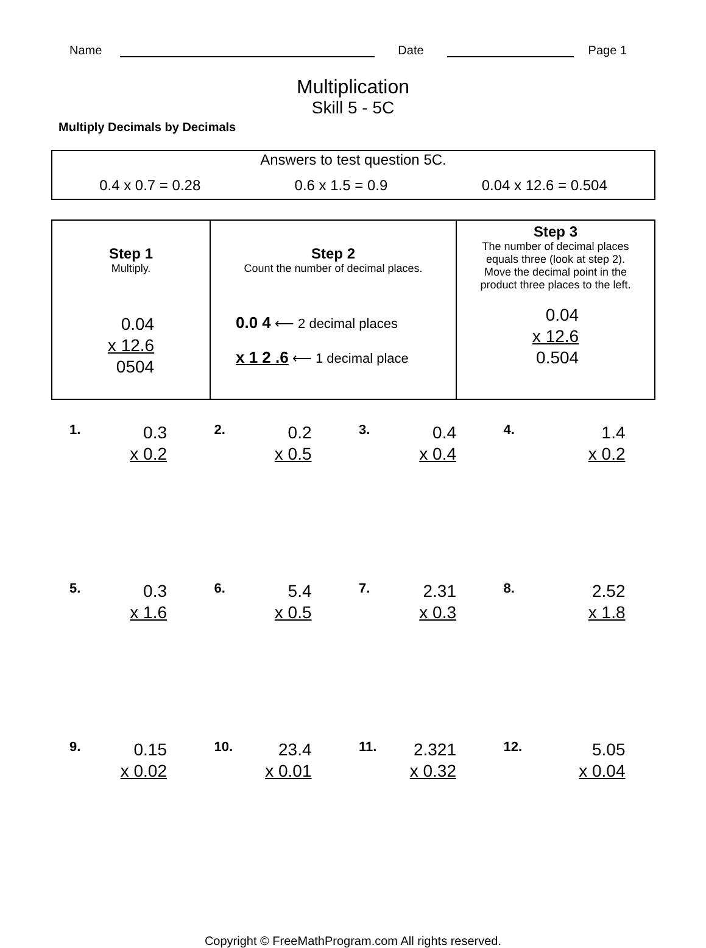Name Date Page 1
Multiplication
Skill 5 - 5C
Multiply Decimals by Decimals
Answers to test question 5C.
0.4 x 0.7 = 0.28 0.6 x 1.5 = 0.9 0.04 x 12.6 = 0.504
| Step 1 Multiply. 0.04 x 12.6 0504 | Step 2 Count the number of decimal places. 0.0 4 ⟵ 2 decimal places x 1 2 .6 ⟵ 1 decimal place | Step 3 The number of decimal places equals three (look at step 2). Move the decimal point in the product three places to the left. 0.04 x 12.6 0.504 |
1. 0.3
x 0.2
2. 0.2
x 0.5
3. 0.4
x 0.4
4. 1.4
x 0.2
5. 0.3
x 1.6
6. 5.4
x 0.5
7. 2.31
x 0.3
8. 2.52
x 1.8
9. 0.15
x 0.02
10. 23.4
x 0.01
11. 2.321
x 0.32
12. 5.05
x 0.04
Copyright © FreeMathProgram.com All rights reserved.